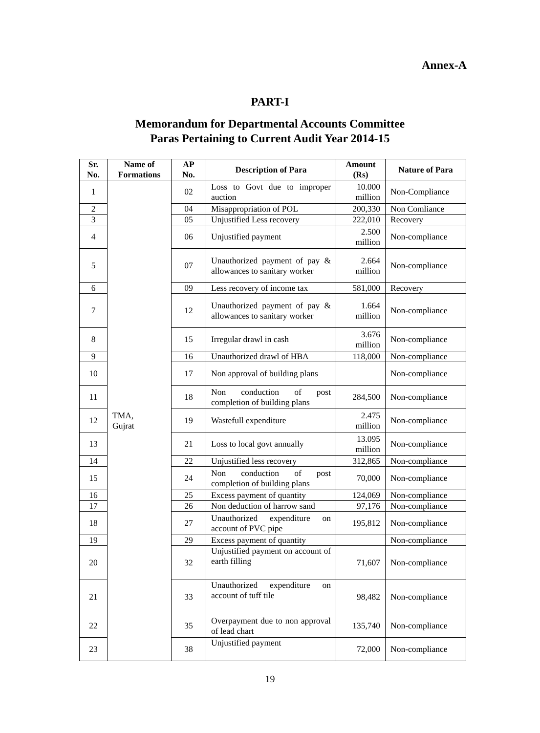Annex-A
PART-I
Memorandum for Departmental Accounts Committee
Paras Pertaining to Current Audit Year 2014-15
| Sr. No. | Name of Formations | AP No. | Description of Para | Amount (Rs) | Nature of Para |
| --- | --- | --- | --- | --- | --- |
| 1 | TMA, Gujrat | 02 | Loss to Govt due to improper auction | 10.000 million | Non-Compliance |
| 2 | | 04 | Misappropriation of POL | 200,330 | Non Comliance |
| 3 | | 05 | Unjustified Less recovery | 222,010 | Recovery |
| 4 | | 06 | Unjustified payment | 2.500 million | Non-compliance |
| 5 | | 07 | Unauthorized payment of pay & allowances to sanitary worker | 2.664 million | Non-compliance |
| 6 | | 09 | Less recovery of income tax | 581,000 | Recovery |
| 7 | | 12 | Unauthorized payment of pay & allowances to sanitary worker | 1.664 million | Non-compliance |
| 8 | | 15 | Irregular drawl in cash | 3.676 million | Non-compliance |
| 9 | | 16 | Unauthorized drawl of HBA | 118,000 | Non-compliance |
| 10 | | 17 | Non approval of building plans | | Non-compliance |
| 11 | | 18 | Non conduction of post completion of building plans | 284,500 | Non-compliance |
| 12 | | 19 | Wastefull expenditure | 2.475 million | Non-compliance |
| 13 | | 21 | Loss to local govt annually | 13.095 million | Non-compliance |
| 14 | | 22 | Unjustified less recovery | 312,865 | Non-compliance |
| 15 | | 24 | Non conduction of post completion of building plans | 70,000 | Non-compliance |
| 16 | | 25 | Excess payment of quantity | 124,069 | Non-compliance |
| 17 | | 26 | Non deduction of harrow sand | 97,176 | Non-compliance |
| 18 | | 27 | Unauthorized expenditure on account of PVC pipe | 195,812 | Non-compliance |
| 19 | | 29 | Excess payment of quantity | | Non-compliance |
| 20 | | 32 | Unjustified payment on account of earth filling | 71,607 | Non-compliance |
| 21 | | 33 | Unauthorized expenditure on account of tuff tile | 98,482 | Non-compliance |
| 22 | | 35 | Overpayment due to non approval of lead chart | 135,740 | Non-compliance |
| 23 | | 38 | Unjustified payment | 72,000 | Non-compliance |
19